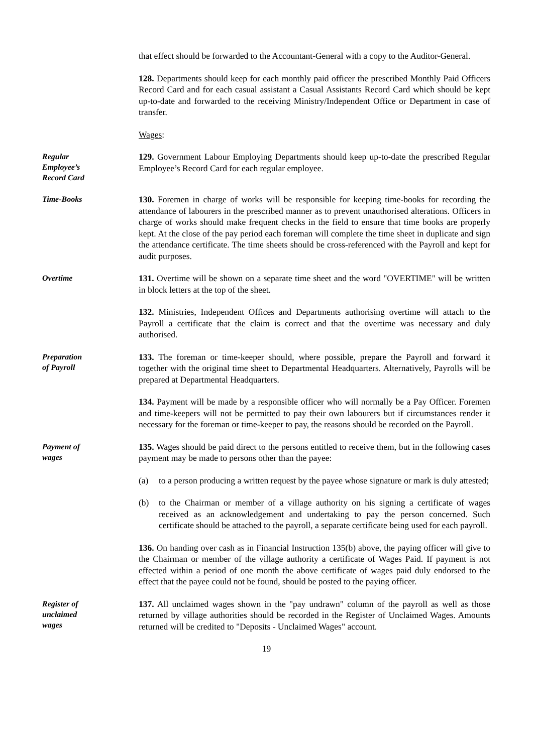that effect should be forwarded to the Accountant-General with a copy to the Auditor-General.
128. Departments should keep for each monthly paid officer the prescribed Monthly Paid Officers Record Card and for each casual assistant a Casual Assistants Record Card which should be kept up-to-date and forwarded to the receiving Ministry/Independent Office or Department in case of transfer.
Wages:
Regular
Employee’s
Record Card
129. Government Labour Employing Departments should keep up-to-date the prescribed Regular Employee’s Record Card for each regular employee.
Time-Books
130. Foremen in charge of works will be responsible for keeping time-books for recording the attendance of labourers in the prescribed manner as to prevent unauthorised alterations. Officers in charge of works should make frequent checks in the field to ensure that time books are properly kept. At the close of the pay period each foreman will complete the time sheet in duplicate and sign the attendance certificate. The time sheets should be cross-referenced with the Payroll and kept for audit purposes.
Overtime
131. Overtime will be shown on a separate time sheet and the word "OVERTIME" will be written in block letters at the top of the sheet.
132. Ministries, Independent Offices and Departments authorising overtime will attach to the Payroll a certificate that the claim is correct and that the overtime was necessary and duly authorised.
Preparation
of Payroll
133. The foreman or time-keeper should, where possible, prepare the Payroll and forward it together with the original time sheet to Departmental Headquarters. Alternatively, Payrolls will be prepared at Departmental Headquarters.
134. Payment will be made by a responsible officer who will normally be a Pay Officer. Foremen and time-keepers will not be permitted to pay their own labourers but if circumstances render it necessary for the foreman or time-keeper to pay, the reasons should be recorded on the Payroll.
Payment of
wages
135. Wages should be paid direct to the persons entitled to receive them, but in the following cases payment may be made to persons other than the payee:
(a) to a person producing a written request by the payee whose signature or mark is duly attested;
(b) to the Chairman or member of a village authority on his signing a certificate of wages received as an acknowledgement and undertaking to pay the person concerned. Such certificate should be attached to the payroll, a separate certificate being used for each payroll.
136. On handing over cash as in Financial Instruction 135(b) above, the paying officer will give to the Chairman or member of the village authority a certificate of Wages Paid. If payment is not effected within a period of one month the above certificate of wages paid duly endorsed to the effect that the payee could not be found, should be posted to the paying officer.
Register of
unclaimed
wages
137. All unclaimed wages shown in the "pay undrawn" column of the payroll as well as those returned by village authorities should be recorded in the Register of Unclaimed Wages. Amounts returned will be credited to "Deposits - Unclaimed Wages" account.
19